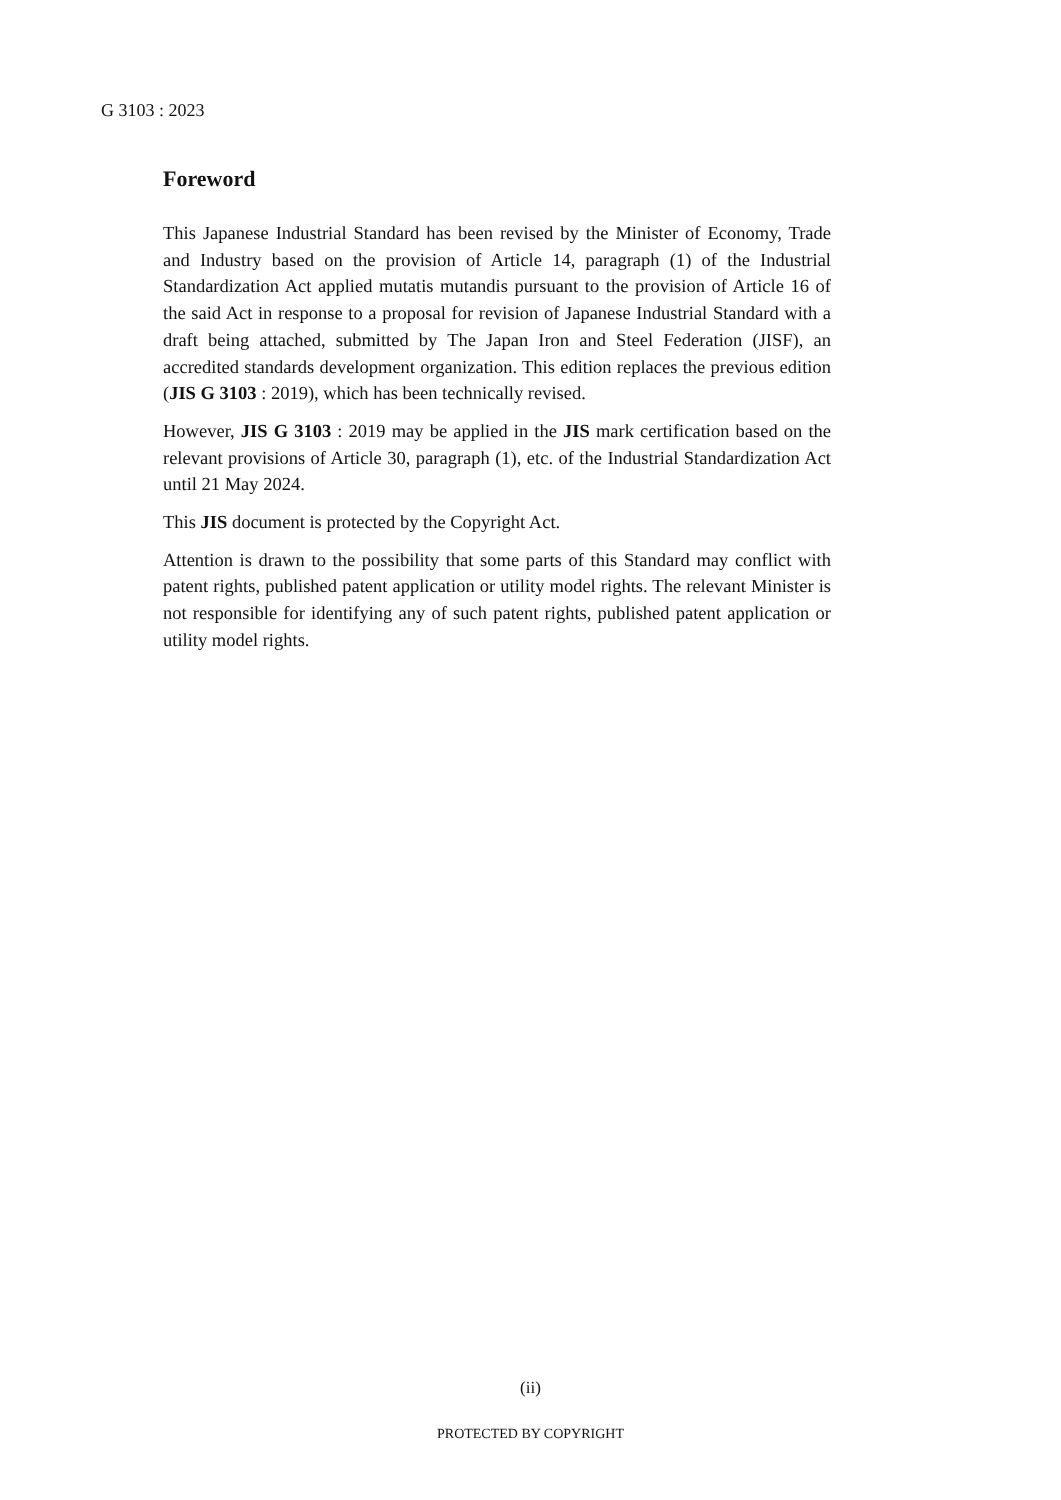G 3103 : 2023
Foreword
This Japanese Industrial Standard has been revised by the Minister of Economy, Trade and Industry based on the provision of Article 14, paragraph (1) of the Industrial Standardization Act applied mutatis mutandis pursuant to the provision of Article 16 of the said Act in response to a proposal for revision of Japanese Industrial Standard with a draft being attached, submitted by The Japan Iron and Steel Federation (JISF), an accredited standards development organization. This edition replaces the previous edition (JIS G 3103 : 2019), which has been technically revised.
However, JIS G 3103 : 2019 may be applied in the JIS mark certification based on the relevant provisions of Article 30, paragraph (1), etc. of the Industrial Standardization Act until 21 May 2024.
This JIS document is protected by the Copyright Act.
Attention is drawn to the possibility that some parts of this Standard may conflict with patent rights, published patent application or utility model rights. The relevant Minister is not responsible for identifying any of such patent rights, published patent application or utility model rights.
(ii)
PROTECTED BY COPYRIGHT